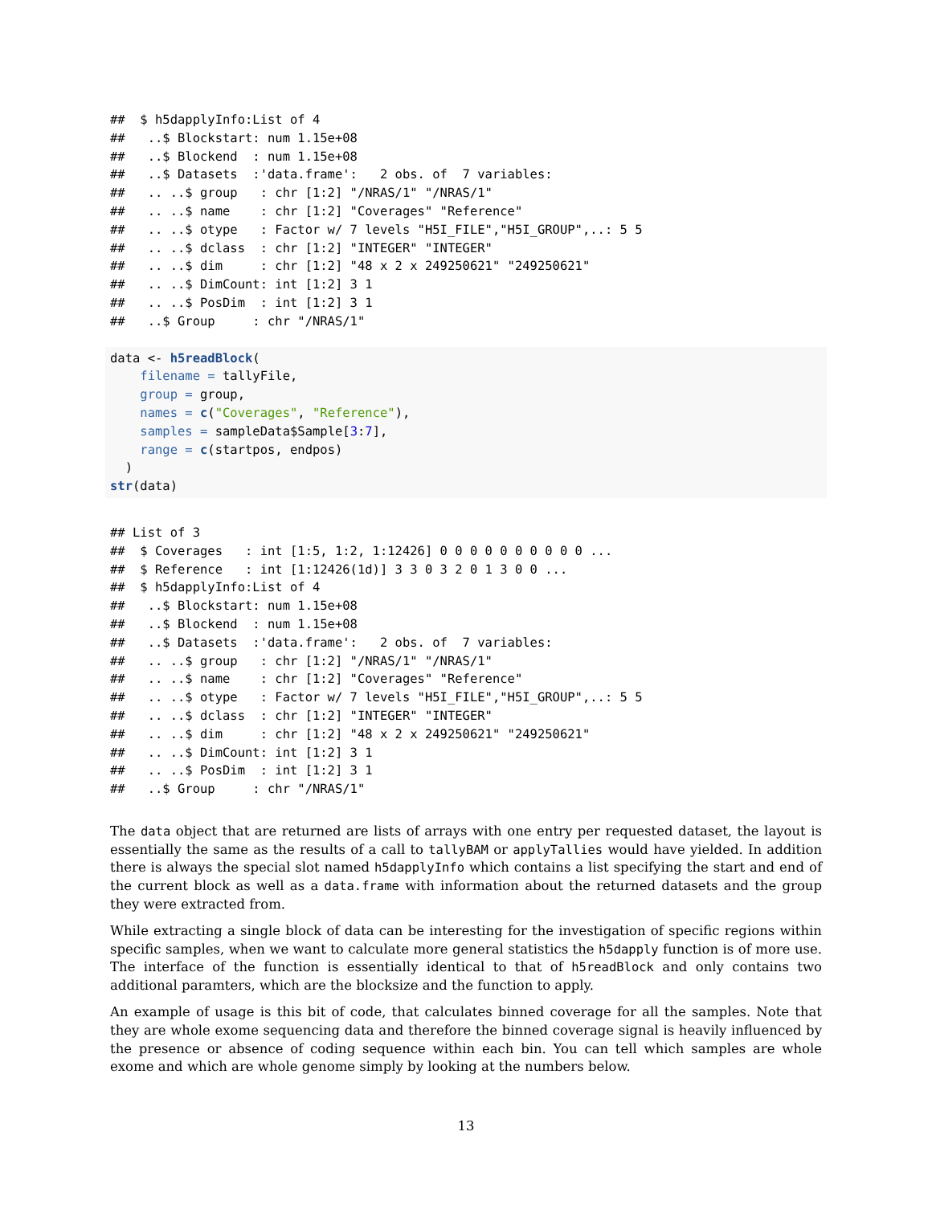##  $ h5dapplyInfo:List of 4
##   ..$ Blockstart: num 1.15e+08
##   ..$ Blockend  : num 1.15e+08
##   ..$ Datasets  :'data.frame':   2 obs. of  7 variables:
##   .. ..$ group   : chr [1:2] "/NRAS/1" "/NRAS/1"
##   .. ..$ name    : chr [1:2] "Coverages" "Reference"
##   .. ..$ otype   : Factor w/ 7 levels "H5I_FILE","H5I_GROUP",..: 5 5
##   .. ..$ dclass  : chr [1:2] "INTEGER" "INTEGER"
##   .. ..$ dim     : chr [1:2] "48 x 2 x 249250621" "249250621"
##   .. ..$ DimCount: int [1:2] 3 1
##   .. ..$ PosDim  : int [1:2] 3 1
##   ..$ Group     : chr "/NRAS/1"
data <- h5readBlock(
    filename = tallyFile,
    group = group,
    names = c("Coverages", "Reference"),
    samples = sampleData$Sample[3:7],
    range = c(startpos, endpos)
  )
str(data)
## List of 3
##  $ Coverages   : int [1:5, 1:2, 1:12426] 0 0 0 0 0 0 0 0 0 0 ...
##  $ Reference   : int [1:12426(1d)] 3 3 0 3 2 0 1 3 0 0 ...
##  $ h5dapplyInfo:List of 4
##   ..$ Blockstart: num 1.15e+08
##   ..$ Blockend  : num 1.15e+08
##   ..$ Datasets  :'data.frame':   2 obs. of  7 variables:
##   .. ..$ group   : chr [1:2] "/NRAS/1" "/NRAS/1"
##   .. ..$ name    : chr [1:2] "Coverages" "Reference"
##   .. ..$ otype   : Factor w/ 7 levels "H5I_FILE","H5I_GROUP",..: 5 5
##   .. ..$ dclass  : chr [1:2] "INTEGER" "INTEGER"
##   .. ..$ dim     : chr [1:2] "48 x 2 x 249250621" "249250621"
##   .. ..$ DimCount: int [1:2] 3 1
##   .. ..$ PosDim  : int [1:2] 3 1
##   ..$ Group     : chr "/NRAS/1"
The data object that are returned are lists of arrays with one entry per requested dataset, the layout is essentially the same as the results of a call to tallyBAM or applyTallies would have yielded. In addition there is always the special slot named h5dapplyInfo which contains a list specifying the start and end of the current block as well as a data.frame with information about the returned datasets and the group they were extracted from.
While extracting a single block of data can be interesting for the investigation of specific regions within specific samples, when we want to calculate more general statistics the h5dapply function is of more use. The interface of the function is essentially identical to that of h5readBlock and only contains two additional paramters, which are the blocksize and the function to apply.
An example of usage is this bit of code, that calculates binned coverage for all the samples. Note that they are whole exome sequencing data and therefore the binned coverage signal is heavily influenced by the presence or absence of coding sequence within each bin. You can tell which samples are whole exome and which are whole genome simply by looking at the numbers below.
13